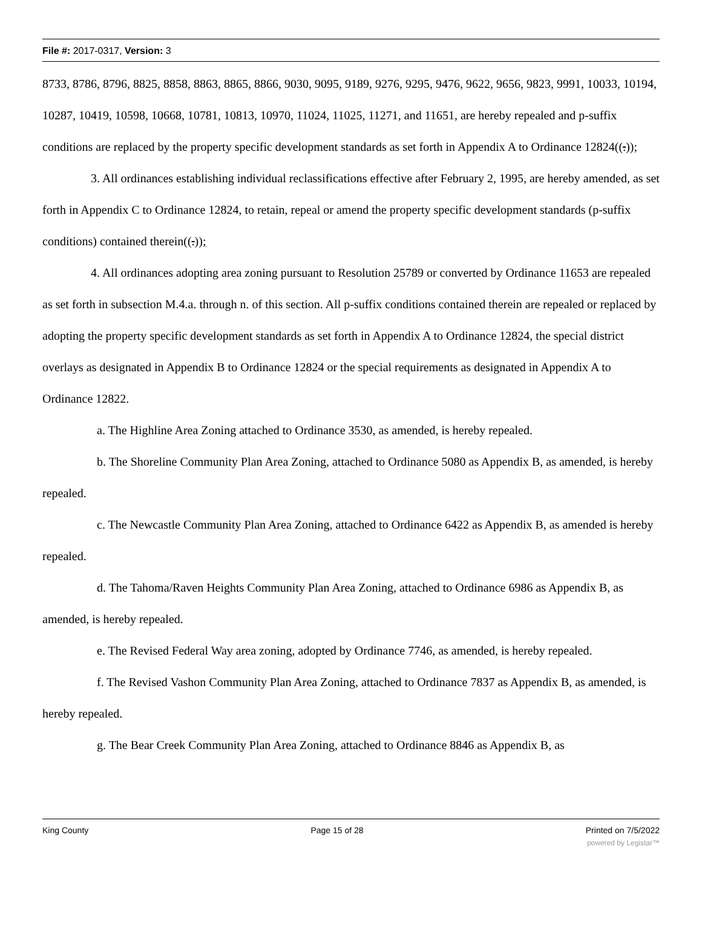File #: 2017-0317, Version: 3
8733, 8786, 8796, 8825, 8858, 8863, 8865, 8866, 9030, 9095, 9189, 9276, 9295, 9476, 9622, 9656, 9823, 9991, 10033, 10194, 10287, 10419, 10598, 10668, 10781, 10813, 10970, 11024, 11025, 11271, and 11651, are hereby repealed and p-suffix conditions are replaced by the property specific development standards as set forth in Appendix A to Ordinance 12824((.));
3. All ordinances establishing individual reclassifications effective after February 2, 1995, are hereby amended, as set forth in Appendix C to Ordinance 12824, to retain, repeal or amend the property specific development standards (p-suffix conditions) contained therein((.));
4. All ordinances adopting area zoning pursuant to Resolution 25789 or converted by Ordinance 11653 are repealed as set forth in subsection M.4.a. through n. of this section. All p-suffix conditions contained therein are repealed or replaced by adopting the property specific development standards as set forth in Appendix A to Ordinance 12824, the special district overlays as designated in Appendix B to Ordinance 12824 or the special requirements as designated in Appendix A to Ordinance 12822.
a. The Highline Area Zoning attached to Ordinance 3530, as amended, is hereby repealed.
b. The Shoreline Community Plan Area Zoning, attached to Ordinance 5080 as Appendix B, as amended, is hereby repealed.
c. The Newcastle Community Plan Area Zoning, attached to Ordinance 6422 as Appendix B, as amended is hereby repealed.
d. The Tahoma/Raven Heights Community Plan Area Zoning, attached to Ordinance 6986 as Appendix B, as amended, is hereby repealed.
e. The Revised Federal Way area zoning, adopted by Ordinance 7746, as amended, is hereby repealed.
f. The Revised Vashon Community Plan Area Zoning, attached to Ordinance 7837 as Appendix B, as amended, is hereby repealed.
g. The Bear Creek Community Plan Area Zoning, attached to Ordinance 8846 as Appendix B, as
King County Page 15 of 28 Printed on 7/5/2022
powered by Legistar™